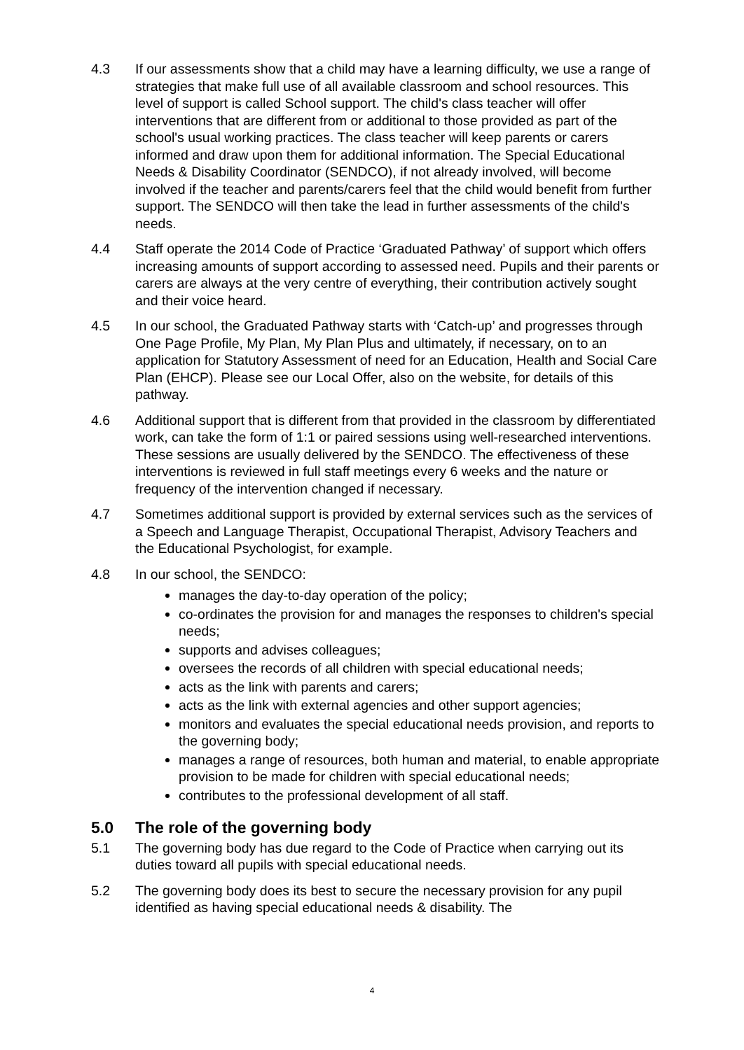4.3 If our assessments show that a child may have a learning difficulty, we use a range of strategies that make full use of all available classroom and school resources. This level of support is called School support. The child's class teacher will offer interventions that are different from or additional to those provided as part of the school's usual working practices. The class teacher will keep parents or carers informed and draw upon them for additional information. The Special Educational Needs & Disability Coordinator (SENDCO), if not already involved, will become involved if the teacher and parents/carers feel that the child would benefit from further support. The SENDCO will then take the lead in further assessments of the child's needs.
4.4 Staff operate the 2014 Code of Practice ‘Graduated Pathway’ of support which offers increasing amounts of support according to assessed need. Pupils and their parents or carers are always at the very centre of everything, their contribution actively sought and their voice heard.
4.5 In our school, the Graduated Pathway starts with ‘Catch-up’ and progresses through One Page Profile, My Plan, My Plan Plus and ultimately, if necessary, on to an application for Statutory Assessment of need for an Education, Health and Social Care Plan (EHCP). Please see our Local Offer, also on the website, for details of this pathway.
4.6 Additional support that is different from that provided in the classroom by differentiated work, can take the form of 1:1 or paired sessions using well-researched interventions. These sessions are usually delivered by the SENDCO. The effectiveness of these interventions is reviewed in full staff meetings every 6 weeks and the nature or frequency of the intervention changed if necessary.
4.7 Sometimes additional support is provided by external services such as the services of a Speech and Language Therapist, Occupational Therapist, Advisory Teachers and the Educational Psychologist, for example.
4.8 In our school, the SENDCO:
manages the day-to-day operation of the policy;
co-ordinates the provision for and manages the responses to children's special needs;
supports and advises colleagues;
oversees the records of all children with special educational needs;
acts as the link with parents and carers;
acts as the link with external agencies and other support agencies;
monitors and evaluates the special educational needs provision, and reports to the governing body;
manages a range of resources, both human and material, to enable appropriate provision to be made for children with special educational needs;
contributes to the professional development of all staff.
5.0 The role of the governing body
5.1 The governing body has due regard to the Code of Practice when carrying out its duties toward all pupils with special educational needs.
5.2 The governing body does its best to secure the necessary provision for any pupil identified as having special educational needs & disability. The
4